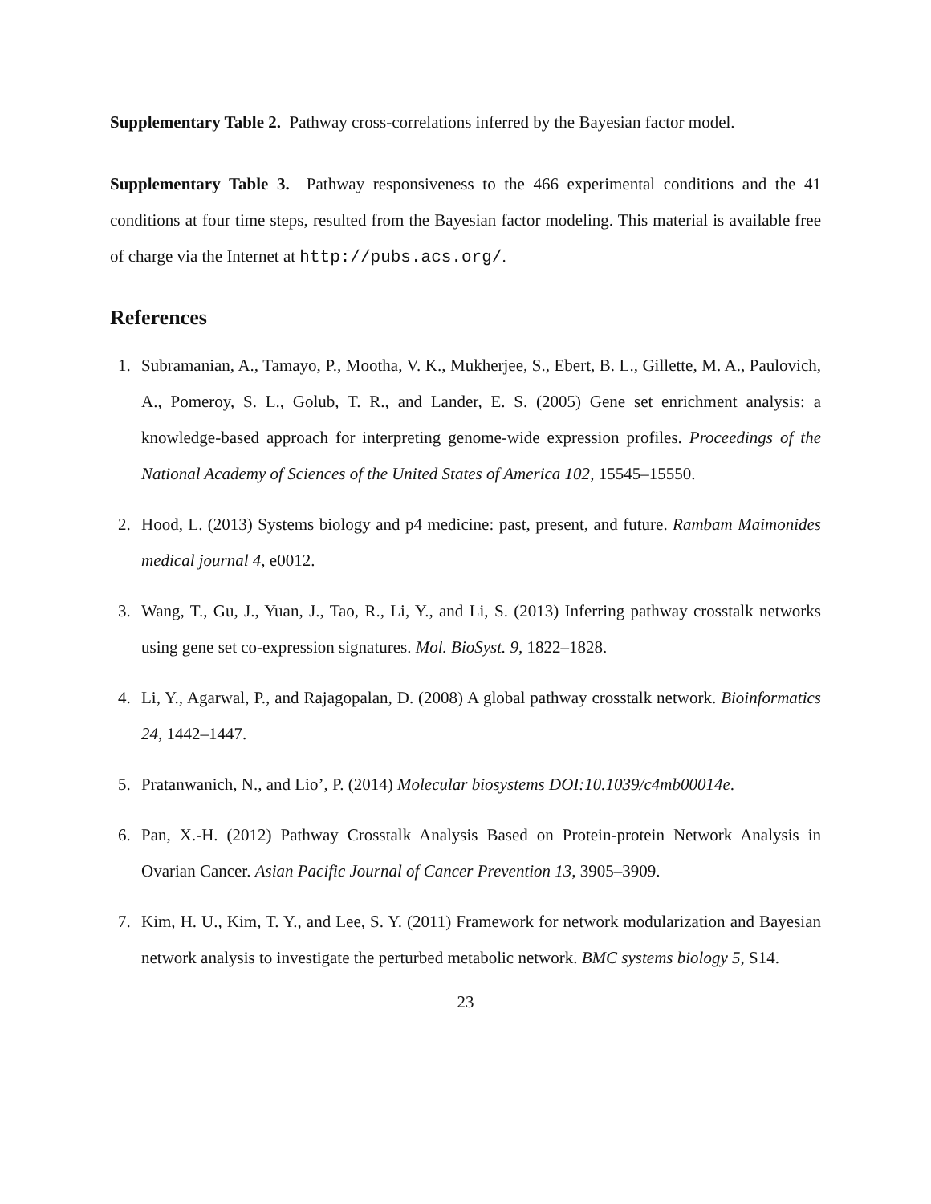Supplementary Table 2. Pathway cross-correlations inferred by the Bayesian factor model.
Supplementary Table 3. Pathway responsiveness to the 466 experimental conditions and the 41 conditions at four time steps, resulted from the Bayesian factor modeling. This material is available free of charge via the Internet at http://pubs.acs.org/.
References
1. Subramanian, A., Tamayo, P., Mootha, V. K., Mukherjee, S., Ebert, B. L., Gillette, M. A., Paulovich, A., Pomeroy, S. L., Golub, T. R., and Lander, E. S. (2005) Gene set enrichment analysis: a knowledge-based approach for interpreting genome-wide expression profiles. Proceedings of the National Academy of Sciences of the United States of America 102, 15545–15550.
2. Hood, L. (2013) Systems biology and p4 medicine: past, present, and future. Rambam Maimonides medical journal 4, e0012.
3. Wang, T., Gu, J., Yuan, J., Tao, R., Li, Y., and Li, S. (2013) Inferring pathway crosstalk networks using gene set co-expression signatures. Mol. BioSyst. 9, 1822–1828.
4. Li, Y., Agarwal, P., and Rajagopalan, D. (2008) A global pathway crosstalk network. Bioinformatics 24, 1442–1447.
5. Pratanwanich, N., and Lio’, P. (2014) Molecular biosystems DOI:10.1039/c4mb00014e.
6. Pan, X.-H. (2012) Pathway Crosstalk Analysis Based on Protein-protein Network Analysis in Ovarian Cancer. Asian Pacific Journal of Cancer Prevention 13, 3905–3909.
7. Kim, H. U., Kim, T. Y., and Lee, S. Y. (2011) Framework for network modularization and Bayesian network analysis to investigate the perturbed metabolic network. BMC systems biology 5, S14.
23